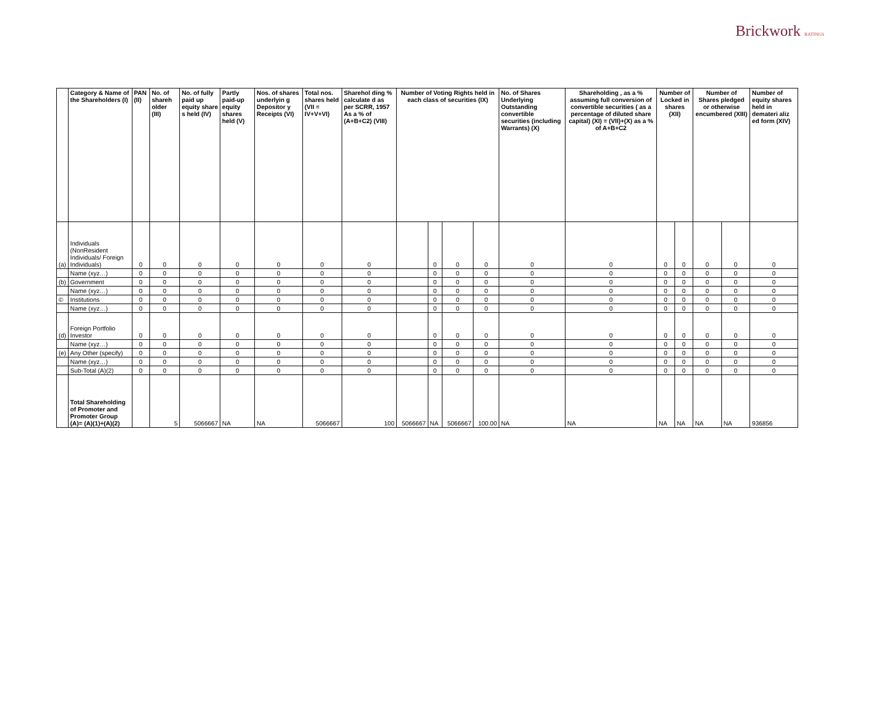Brickwork RATINGS
| | Category & Name of the Shareholders (I) | PAN (II) | No. of shareh older (III) | No. of fully paid up equity share s held (IV) | Partly paid-up equity shares held (V) | Nos. of shares underlyin g Depositor y Receipts (VI) | Total nos. shares held (VII = IV+V+VI) | Sharehol ding % calculate d as per SCRR, 1957 As a % of (A+B+C2) (VIII) | Number of Voting Rights held in each class of securities (IX) | | | | No. of Shares Underlying Outstanding convertible securities (including Warrants) (X) | Shareholding , as a % assuming full conversion of convertible securities ( as a percentage of diluted share capital) (XI) = (VII)+(X) as a % of A+B+C2 | Number of Locked in shares (XII) | | Number of Shares pledged or otherwise encumbered (XIII) | | Number of equity shares held in demateri aliz ed form (XIV) |
| --- | --- | --- | --- | --- | --- | --- | --- | --- | --- | --- | --- | --- | --- | --- | --- | --- | --- | --- | --- |
| (a) | Individuals (NonResident Individuals/ Foreign Individuals) | 0 | 0 | 0 | 0 | 0 | 0 | 0 | | 0 | 0 | 0 | 0 | 0 | 0 | 0 | 0 | 0 | 0 |
| | Name (xyz…) | 0 | 0 | 0 | 0 | 0 | 0 | 0 | | 0 | 0 | 0 | 0 | 0 | 0 | 0 | 0 | 0 | 0 |
| (b) | Government | 0 | 0 | 0 | 0 | 0 | 0 | 0 | | 0 | 0 | 0 | 0 | 0 | 0 | 0 | 0 | 0 | 0 |
| | Name (xyz…) | 0 | 0 | 0 | 0 | 0 | 0 | 0 | | 0 | 0 | 0 | 0 | 0 | 0 | 0 | 0 | 0 | 0 |
| © | Institutions | 0 | 0 | 0 | 0 | 0 | 0 | 0 | | 0 | 0 | 0 | 0 | 0 | 0 | 0 | 0 | 0 | 0 |
| | Name (xyz…) | 0 | 0 | 0 | 0 | 0 | 0 | 0 | | 0 | 0 | 0 | 0 | 0 | 0 | 0 | 0 | 0 | 0 |
| (d) | Foreign Portfolio Investor | 0 | 0 | 0 | 0 | 0 | 0 | 0 | | 0 | 0 | 0 | 0 | 0 | 0 | 0 | 0 | 0 | 0 |
| | Name (xyz…) | 0 | 0 | 0 | 0 | 0 | 0 | 0 | | 0 | 0 | 0 | 0 | 0 | 0 | 0 | 0 | 0 | 0 |
| (e) | Any Other (specify) | 0 | 0 | 0 | 0 | 0 | 0 | 0 | | 0 | 0 | 0 | 0 | 0 | 0 | 0 | 0 | 0 | 0 |
| | Name (xyz…) | 0 | 0 | 0 | 0 | 0 | 0 | 0 | | 0 | 0 | 0 | 0 | 0 | 0 | 0 | 0 | 0 | 0 |
| | Sub-Total (A)(2) | 0 | 0 | 0 | 0 | 0 | 0 | 0 | | 0 | 0 | 0 | 0 | 0 | 0 | 0 | 0 | 0 | 0 |
| | Total Shareholding of Promoter and Promoter Group (A)= (A)(1)+(A)(2) | | 5 | 5066667 | NA | NA | 5066667 | 100 | 5066667 | NA | 5066667 | 100.00 | NA | NA | NA | NA | NA | NA | 936856 |